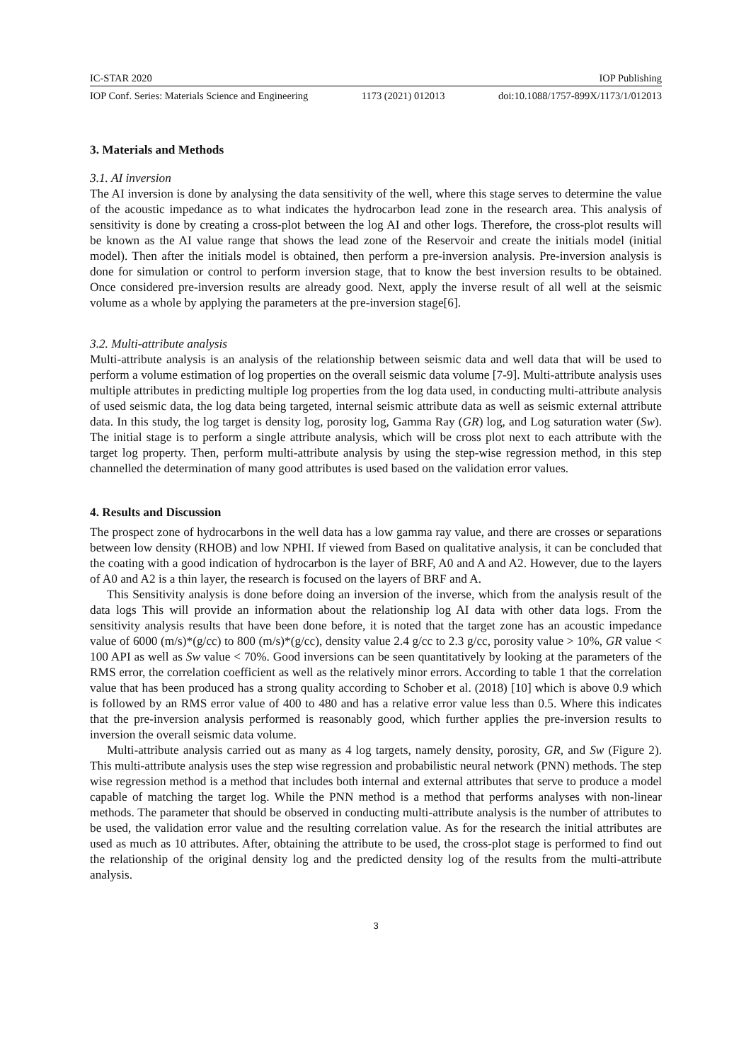IC-STAR 2020 IOP Publishing
IOP Conf. Series: Materials Science and Engineering 1173 (2021) 012013 doi:10.1088/1757-899X/1173/1/012013
3. Materials and Methods
3.1. AI inversion
The AI inversion is done by analysing the data sensitivity of the well, where this stage serves to determine the value of the acoustic impedance as to what indicates the hydrocarbon lead zone in the research area. This analysis of sensitivity is done by creating a cross-plot between the log AI and other logs. Therefore, the cross-plot results will be known as the AI value range that shows the lead zone of the Reservoir and create the initials model (initial model). Then after the initials model is obtained, then perform a pre-inversion analysis. Pre-inversion analysis is done for simulation or control to perform inversion stage, that to know the best inversion results to be obtained. Once considered pre-inversion results are already good. Next, apply the inverse result of all well at the seismic volume as a whole by applying the parameters at the pre-inversion stage[6].
3.2. Multi-attribute analysis
Multi-attribute analysis is an analysis of the relationship between seismic data and well data that will be used to perform a volume estimation of log properties on the overall seismic data volume [7-9]. Multi-attribute analysis uses multiple attributes in predicting multiple log properties from the log data used, in conducting multi-attribute analysis of used seismic data, the log data being targeted, internal seismic attribute data as well as seismic external attribute data. In this study, the log target is density log, porosity log, Gamma Ray (GR) log, and Log saturation water (Sw). The initial stage is to perform a single attribute analysis, which will be cross plot next to each attribute with the target log property. Then, perform multi-attribute analysis by using the step-wise regression method, in this step channelled the determination of many good attributes is used based on the validation error values.
4. Results and Discussion
The prospect zone of hydrocarbons in the well data has a low gamma ray value, and there are crosses or separations between low density (RHOB) and low NPHI. If viewed from Based on qualitative analysis, it can be concluded that the coating with a good indication of hydrocarbon is the layer of BRF, A0 and A and A2. However, due to the layers of A0 and A2 is a thin layer, the research is focused on the layers of BRF and A.
This Sensitivity analysis is done before doing an inversion of the inverse, which from the analysis result of the data logs This will provide an information about the relationship log AI data with other data logs. From the sensitivity analysis results that have been done before, it is noted that the target zone has an acoustic impedance value of 6000 (m/s)*(g/cc) to 800 (m/s)*(g/cc), density value 2.4 g/cc to 2.3 g/cc, porosity value > 10%, GR value < 100 API as well as Sw value < 70%. Good inversions can be seen quantitatively by looking at the parameters of the RMS error, the correlation coefficient as well as the relatively minor errors. According to table 1 that the correlation value that has been produced has a strong quality according to Schober et al. (2018) [10] which is above 0.9 which is followed by an RMS error value of 400 to 480 and has a relative error value less than 0.5. Where this indicates that the pre-inversion analysis performed is reasonably good, which further applies the pre-inversion results to inversion the overall seismic data volume.
Multi-attribute analysis carried out as many as 4 log targets, namely density, porosity, GR, and Sw (Figure 2). This multi-attribute analysis uses the step wise regression and probabilistic neural network (PNN) methods. The step wise regression method is a method that includes both internal and external attributes that serve to produce a model capable of matching the target log. While the PNN method is a method that performs analyses with non-linear methods. The parameter that should be observed in conducting multi-attribute analysis is the number of attributes to be used, the validation error value and the resulting correlation value. As for the research the initial attributes are used as much as 10 attributes. After, obtaining the attribute to be used, the cross-plot stage is performed to find out the relationship of the original density log and the predicted density log of the results from the multi-attribute analysis.
3